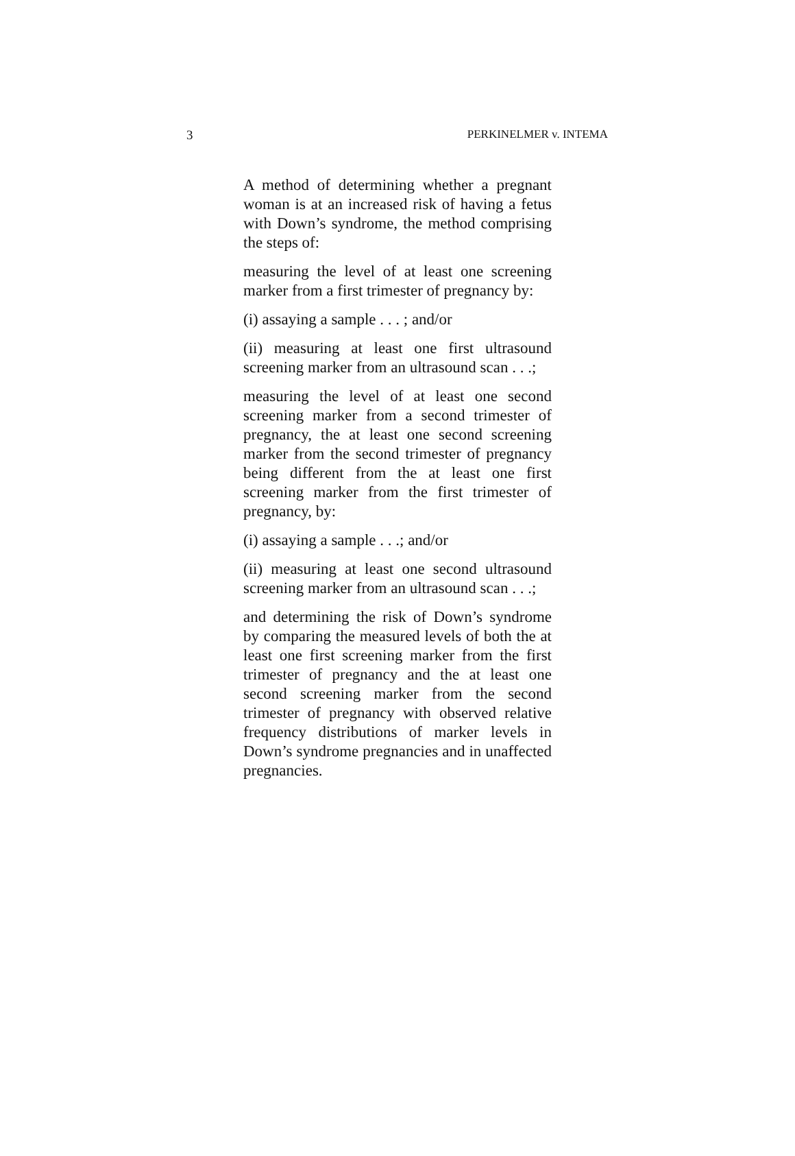3 PERKINELMER v. INTEMA
A method of determining whether a pregnant woman is at an increased risk of having a fetus with Down’s syndrome, the method comprising the steps of:
measuring the level of at least one screening marker from a first trimester of pregnancy by:
(i) assaying a sample . . . ; and/or
(ii) measuring at least one first ultrasound screening marker from an ultrasound scan . . .;
measuring the level of at least one second screening marker from a second trimester of pregnancy, the at least one second screening marker from the second trimester of pregnancy being different from the at least one first screening marker from the first trimester of pregnancy, by:
(i) assaying a sample . . .; and/or
(ii) measuring at least one second ultrasound screening marker from an ultrasound scan . . .;
and determining the risk of Down’s syndrome by comparing the measured levels of both the at least one first screening marker from the first trimester of pregnancy and the at least one second screening marker from the second trimester of pregnancy with observed relative frequency distributions of marker levels in Down’s syndrome pregnancies and in unaffected pregnancies.